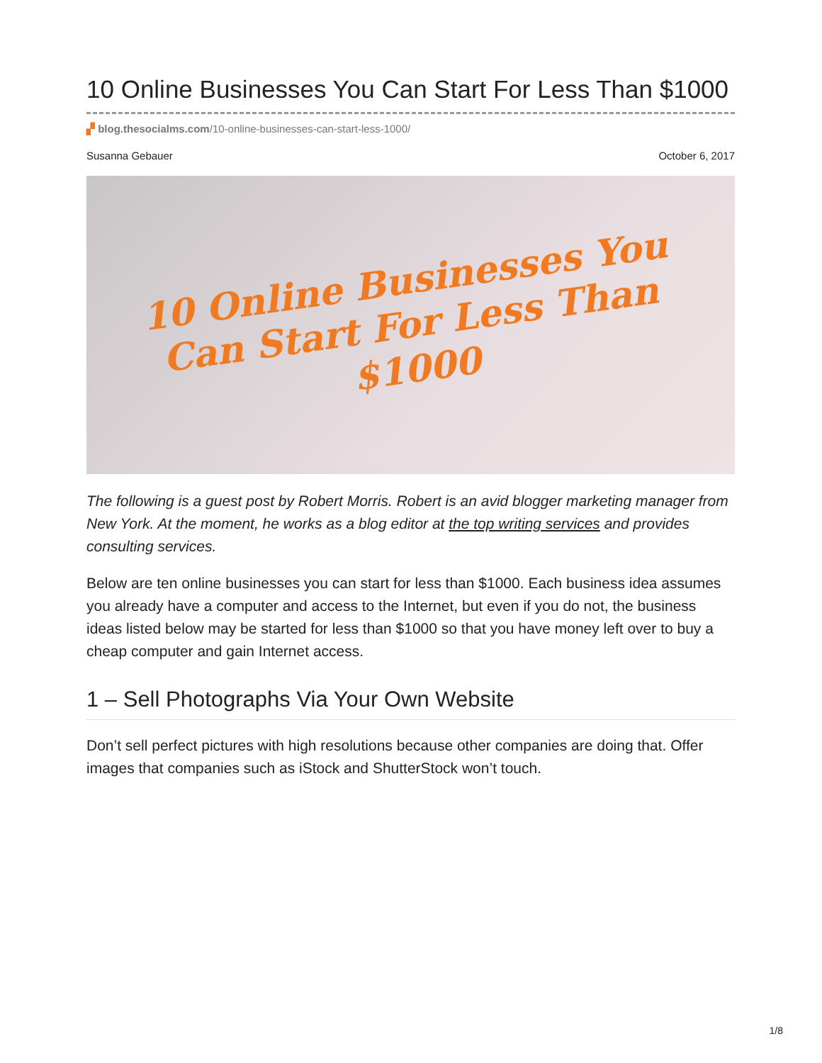10 Online Businesses You Can Start For Less Than $1000
▞ blog.thesocialms.com/10-online-businesses-can-start-less-1000/
Susanna Gebauer October 6, 2017
10 Online Businesses You
Can Start For Less Than
$1000
The following is a guest post by Robert Morris. Robert is an avid blogger marketing manager from New York. At the moment, he works as a blog editor at the top writing services and provides consulting services.
Below are ten online businesses you can start for less than $1000. Each business idea assumes you already have a computer and access to the Internet, but even if you do not, the business ideas listed below may be started for less than $1000 so that you have money left over to buy a cheap computer and gain Internet access.
1 – Sell Photographs Via Your Own Website
Don’t sell perfect pictures with high resolutions because other companies are doing that. Offer images that companies such as iStock and ShutterStock won’t touch.
1/8